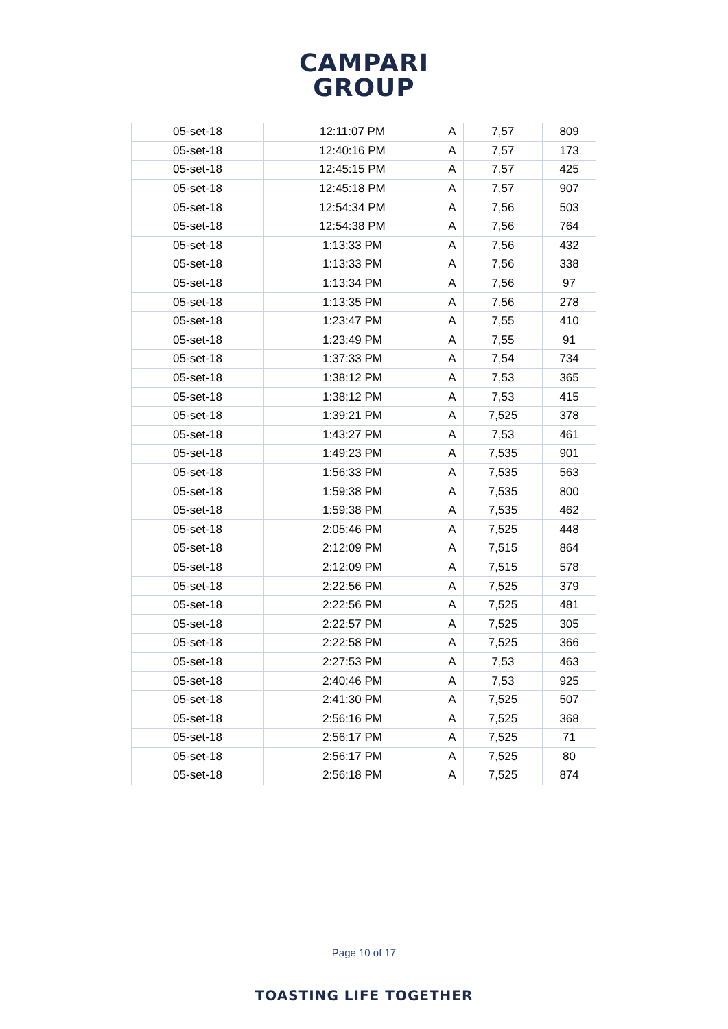CAMPARI
GROUP
| 05-set-18 | 12:11:07 PM | A | 7,57 | 809 |
| 05-set-18 | 12:40:16 PM | A | 7,57 | 173 |
| 05-set-18 | 12:45:15 PM | A | 7,57 | 425 |
| 05-set-18 | 12:45:18 PM | A | 7,57 | 907 |
| 05-set-18 | 12:54:34 PM | A | 7,56 | 503 |
| 05-set-18 | 12:54:38 PM | A | 7,56 | 764 |
| 05-set-18 | 1:13:33 PM | A | 7,56 | 432 |
| 05-set-18 | 1:13:33 PM | A | 7,56 | 338 |
| 05-set-18 | 1:13:34 PM | A | 7,56 | 97 |
| 05-set-18 | 1:13:35 PM | A | 7,56 | 278 |
| 05-set-18 | 1:23:47 PM | A | 7,55 | 410 |
| 05-set-18 | 1:23:49 PM | A | 7,55 | 91 |
| 05-set-18 | 1:37:33 PM | A | 7,54 | 734 |
| 05-set-18 | 1:38:12 PM | A | 7,53 | 365 |
| 05-set-18 | 1:38:12 PM | A | 7,53 | 415 |
| 05-set-18 | 1:39:21 PM | A | 7,525 | 378 |
| 05-set-18 | 1:43:27 PM | A | 7,53 | 461 |
| 05-set-18 | 1:49:23 PM | A | 7,535 | 901 |
| 05-set-18 | 1:56:33 PM | A | 7,535 | 563 |
| 05-set-18 | 1:59:38 PM | A | 7,535 | 800 |
| 05-set-18 | 1:59:38 PM | A | 7,535 | 462 |
| 05-set-18 | 2:05:46 PM | A | 7,525 | 448 |
| 05-set-18 | 2:12:09 PM | A | 7,515 | 864 |
| 05-set-18 | 2:12:09 PM | A | 7,515 | 578 |
| 05-set-18 | 2:22:56 PM | A | 7,525 | 379 |
| 05-set-18 | 2:22:56 PM | A | 7,525 | 481 |
| 05-set-18 | 2:22:57 PM | A | 7,525 | 305 |
| 05-set-18 | 2:22:58 PM | A | 7,525 | 366 |
| 05-set-18 | 2:27:53 PM | A | 7,53 | 463 |
| 05-set-18 | 2:40:46 PM | A | 7,53 | 925 |
| 05-set-18 | 2:41:30 PM | A | 7,525 | 507 |
| 05-set-18 | 2:56:16 PM | A | 7,525 | 368 |
| 05-set-18 | 2:56:17 PM | A | 7,525 | 71 |
| 05-set-18 | 2:56:17 PM | A | 7,525 | 80 |
| 05-set-18 | 2:56:18 PM | A | 7,525 | 874 |
Page 10 of 17
TOASTING LIFE TOGETHER